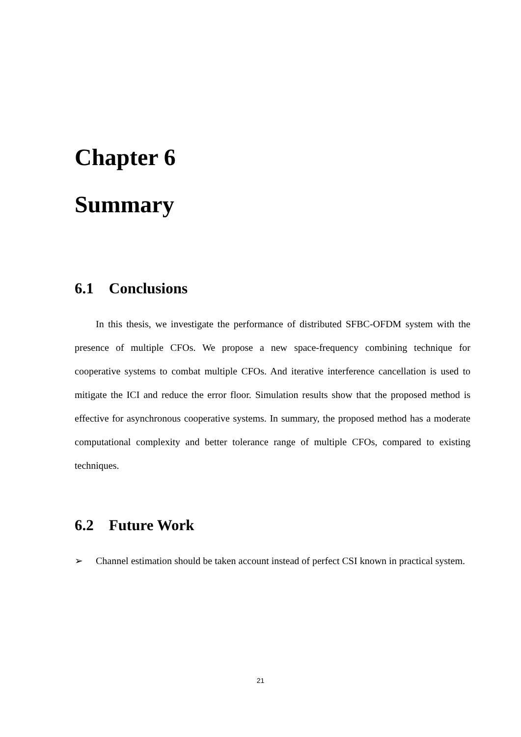Chapter 6
Summary
6.1 Conclusions
In this thesis, we investigate the performance of distributed SFBC-OFDM system with the presence of multiple CFOs. We propose a new space-frequency combining technique for cooperative systems to combat multiple CFOs. And iterative interference cancellation is used to mitigate the ICI and reduce the error floor. Simulation results show that the proposed method is effective for asynchronous cooperative systems. In summary, the proposed method has a moderate computational complexity and better tolerance range of multiple CFOs, compared to existing techniques.
6.2 Future Work
➢ Channel estimation should be taken account instead of perfect CSI known in practical system.
21